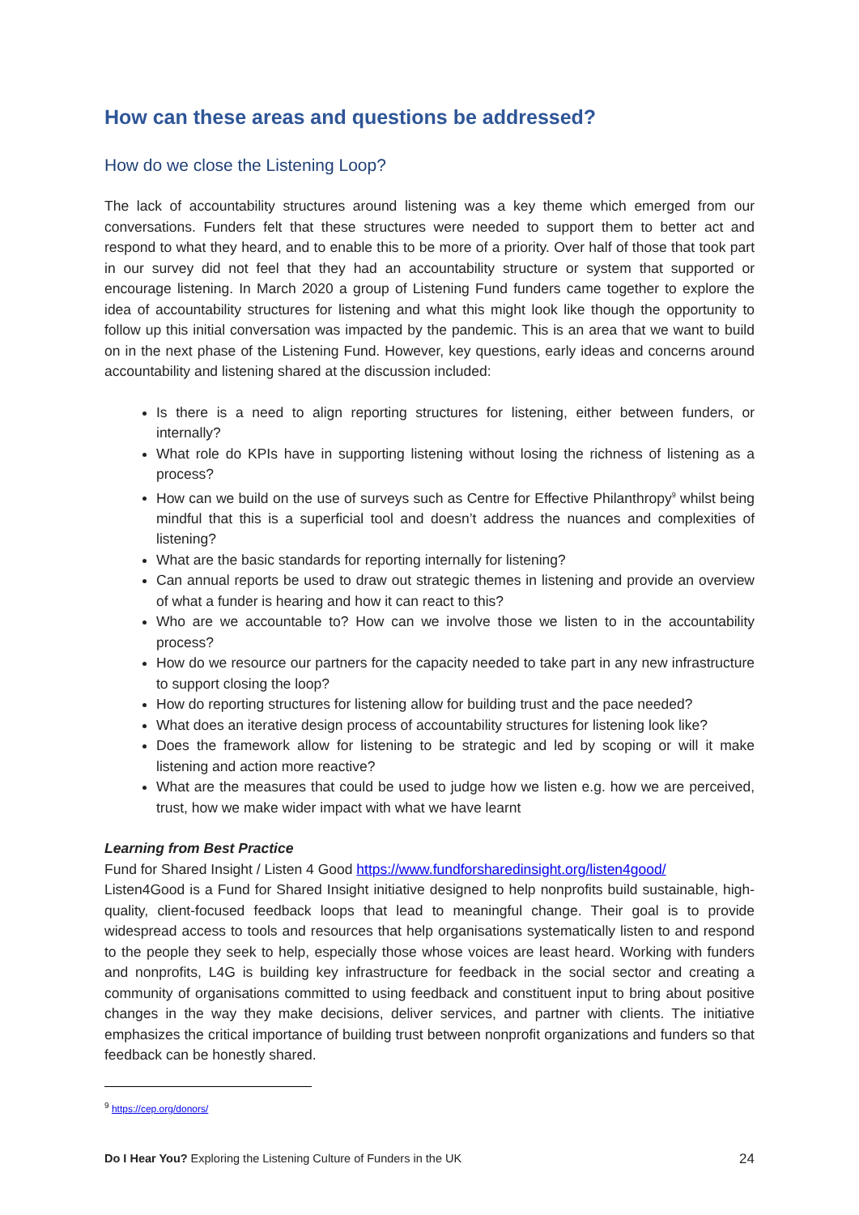How can these areas and questions be addressed?
How do we close the Listening Loop?
The lack of accountability structures around listening was a key theme which emerged from our conversations. Funders felt that these structures were needed to support them to better act and respond to what they heard, and to enable this to be more of a priority. Over half of those that took part in our survey did not feel that they had an accountability structure or system that supported or encourage listening. In March 2020 a group of Listening Fund funders came together to explore the idea of accountability structures for listening and what this might look like though the opportunity to follow up this initial conversation was impacted by the pandemic. This is an area that we want to build on in the next phase of the Listening Fund. However, key questions, early ideas and concerns around accountability and listening shared at the discussion included:
Is there is a need to align reporting structures for listening, either between funders, or internally?
What role do KPIs have in supporting listening without losing the richness of listening as a process?
How can we build on the use of surveys such as Centre for Effective Philanthropy<sup>9</sup> whilst being mindful that this is a superficial tool and doesn’t address the nuances and complexities of listening?
What are the basic standards for reporting internally for listening?
Can annual reports be used to draw out strategic themes in listening and provide an overview of what a funder is hearing and how it can react to this?
Who are we accountable to? How can we involve those we listen to in the accountability process?
How do we resource our partners for the capacity needed to take part in any new infrastructure to support closing the loop?
How do reporting structures for listening allow for building trust and the pace needed?
What does an iterative design process of accountability structures for listening look like?
Does the framework allow for listening to be strategic and led by scoping or will it make listening and action more reactive?
What are the measures that could be used to judge how we listen e.g. how we are perceived, trust, how we make wider impact with what we have learnt
Learning from Best Practice
Fund for Shared Insight / Listen 4 Good https://www.fundforsharedinsight.org/listen4good/
Listen4Good is a Fund for Shared Insight initiative designed to help nonprofits build sustainable, high-quality, client-focused feedback loops that lead to meaningful change. Their goal is to provide widespread access to tools and resources that help organisations systematically listen to and respond to the people they seek to help, especially those whose voices are least heard. Working with funders and nonprofits, L4G is building key infrastructure for feedback in the social sector and creating a community of organisations committed to using feedback and constituent input to bring about positive changes in the way they make decisions, deliver services, and partner with clients. The initiative emphasizes the critical importance of building trust between nonprofit organizations and funders so that feedback can be honestly shared.
<sup>9</sup> https://cep.org/donors/
Do I Hear You? Exploring the Listening Culture of Funders in the UK 24